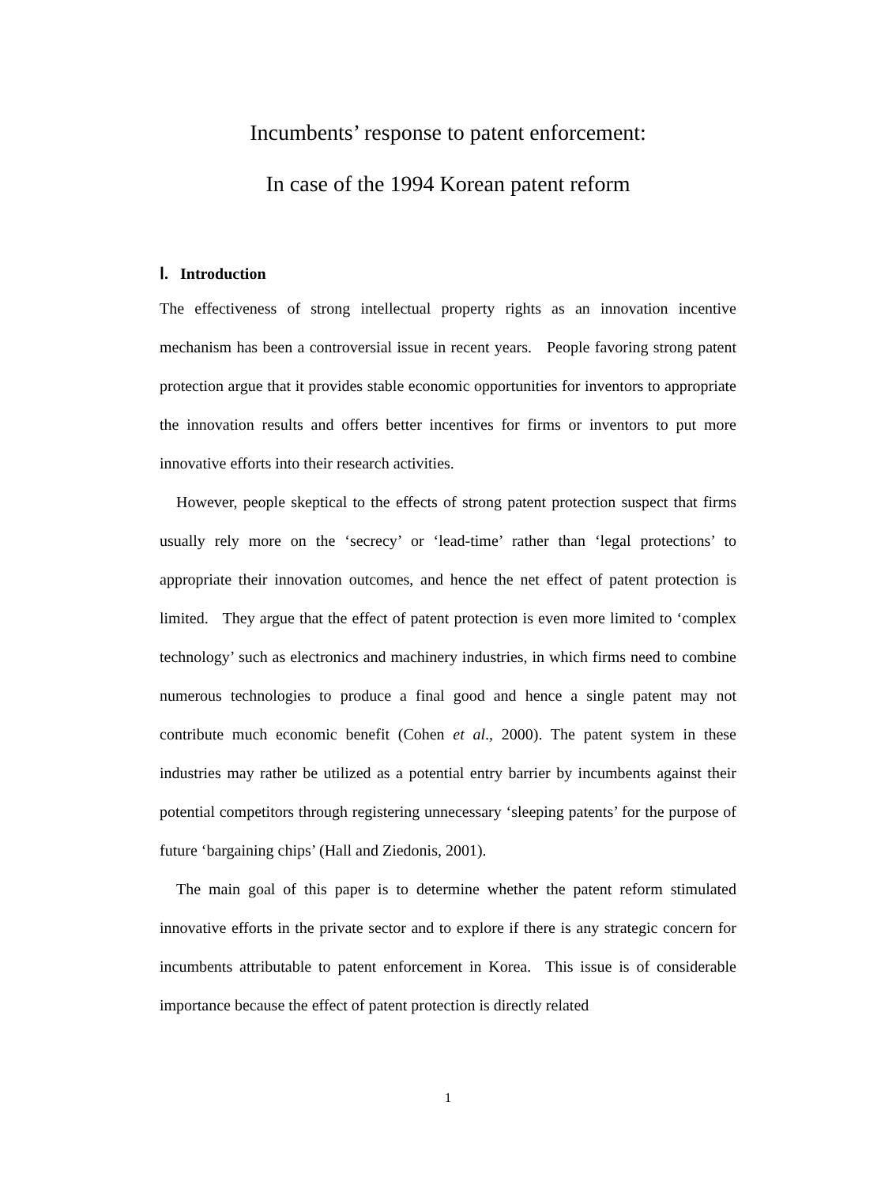Incumbents’ response to patent enforcement:
In case of the 1994 Korean patent reform
Ⅰ. Introduction
The effectiveness of strong intellectual property rights as an innovation incentive mechanism has been a controversial issue in recent years. People favoring strong patent protection argue that it provides stable economic opportunities for inventors to appropriate the innovation results and offers better incentives for firms or inventors to put more innovative efforts into their research activities.
However, people skeptical to the effects of strong patent protection suspect that firms usually rely more on the ‘secrecy’ or ‘lead-time’ rather than ‘legal protections’ to appropriate their innovation outcomes, and hence the net effect of patent protection is limited. They argue that the effect of patent protection is even more limited to ‘complex technology’ such as electronics and machinery industries, in which firms need to combine numerous technologies to produce a final good and hence a single patent may not contribute much economic benefit (Cohen et al., 2000). The patent system in these industries may rather be utilized as a potential entry barrier by incumbents against their potential competitors through registering unnecessary ‘sleeping patents’ for the purpose of future ‘bargaining chips’ (Hall and Ziedonis, 2001).
The main goal of this paper is to determine whether the patent reform stimulated innovative efforts in the private sector and to explore if there is any strategic concern for incumbents attributable to patent enforcement in Korea. This issue is of considerable importance because the effect of patent protection is directly related
1